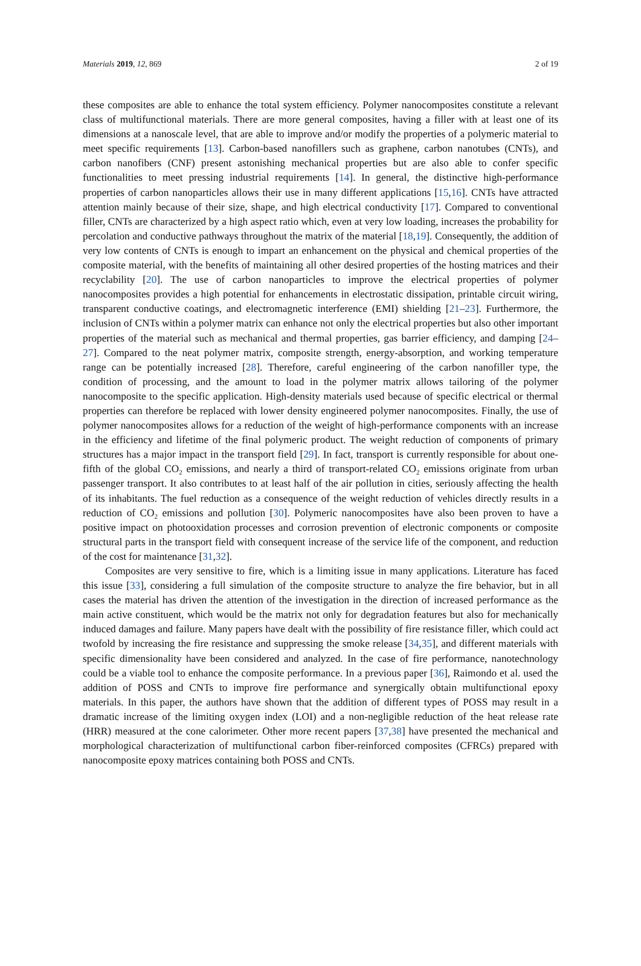Materials 2019, 12, 869 2 of 19
these composites are able to enhance the total system efficiency. Polymer nanocomposites constitute a relevant class of multifunctional materials. There are more general composites, having a filler with at least one of its dimensions at a nanoscale level, that are able to improve and/or modify the properties of a polymeric material to meet specific requirements [13]. Carbon-based nanofillers such as graphene, carbon nanotubes (CNTs), and carbon nanofibers (CNF) present astonishing mechanical properties but are also able to confer specific functionalities to meet pressing industrial requirements [14]. In general, the distinctive high-performance properties of carbon nanoparticles allows their use in many different applications [15,16]. CNTs have attracted attention mainly because of their size, shape, and high electrical conductivity [17]. Compared to conventional filler, CNTs are characterized by a high aspect ratio which, even at very low loading, increases the probability for percolation and conductive pathways throughout the matrix of the material [18,19]. Consequently, the addition of very low contents of CNTs is enough to impart an enhancement on the physical and chemical properties of the composite material, with the benefits of maintaining all other desired properties of the hosting matrices and their recyclability [20]. The use of carbon nanoparticles to improve the electrical properties of polymer nanocomposites provides a high potential for enhancements in electrostatic dissipation, printable circuit wiring, transparent conductive coatings, and electromagnetic interference (EMI) shielding [21–23]. Furthermore, the inclusion of CNTs within a polymer matrix can enhance not only the electrical properties but also other important properties of the material such as mechanical and thermal properties, gas barrier efficiency, and damping [24–27]. Compared to the neat polymer matrix, composite strength, energy-absorption, and working temperature range can be potentially increased [28]. Therefore, careful engineering of the carbon nanofiller type, the condition of processing, and the amount to load in the polymer matrix allows tailoring of the polymer nanocomposite to the specific application. High-density materials used because of specific electrical or thermal properties can therefore be replaced with lower density engineered polymer nanocomposites. Finally, the use of polymer nanocomposites allows for a reduction of the weight of high-performance components with an increase in the efficiency and lifetime of the final polymeric product. The weight reduction of components of primary structures has a major impact in the transport field [29]. In fact, transport is currently responsible for about one-fifth of the global CO<sub>2</sub> emissions, and nearly a third of transport-related CO<sub>2</sub> emissions originate from urban passenger transport. It also contributes to at least half of the air pollution in cities, seriously affecting the health of its inhabitants. The fuel reduction as a consequence of the weight reduction of vehicles directly results in a reduction of CO<sub>2</sub> emissions and pollution [30]. Polymeric nanocomposites have also been proven to have a positive impact on photooxidation processes and corrosion prevention of electronic components or composite structural parts in the transport field with consequent increase of the service life of the component, and reduction of the cost for maintenance [31,32].
Composites are very sensitive to fire, which is a limiting issue in many applications. Literature has faced this issue [33], considering a full simulation of the composite structure to analyze the fire behavior, but in all cases the material has driven the attention of the investigation in the direction of increased performance as the main active constituent, which would be the matrix not only for degradation features but also for mechanically induced damages and failure. Many papers have dealt with the possibility of fire resistance filler, which could act twofold by increasing the fire resistance and suppressing the smoke release [34,35], and different materials with specific dimensionality have been considered and analyzed. In the case of fire performance, nanotechnology could be a viable tool to enhance the composite performance. In a previous paper [36], Raimondo et al. used the addition of POSS and CNTs to improve fire performance and synergically obtain multifunctional epoxy materials. In this paper, the authors have shown that the addition of different types of POSS may result in a dramatic increase of the limiting oxygen index (LOI) and a non-negligible reduction of the heat release rate (HRR) measured at the cone calorimeter. Other more recent papers [37,38] have presented the mechanical and morphological characterization of multifunctional carbon fiber-reinforced composites (CFRCs) prepared with nanocomposite epoxy matrices containing both POSS and CNTs.